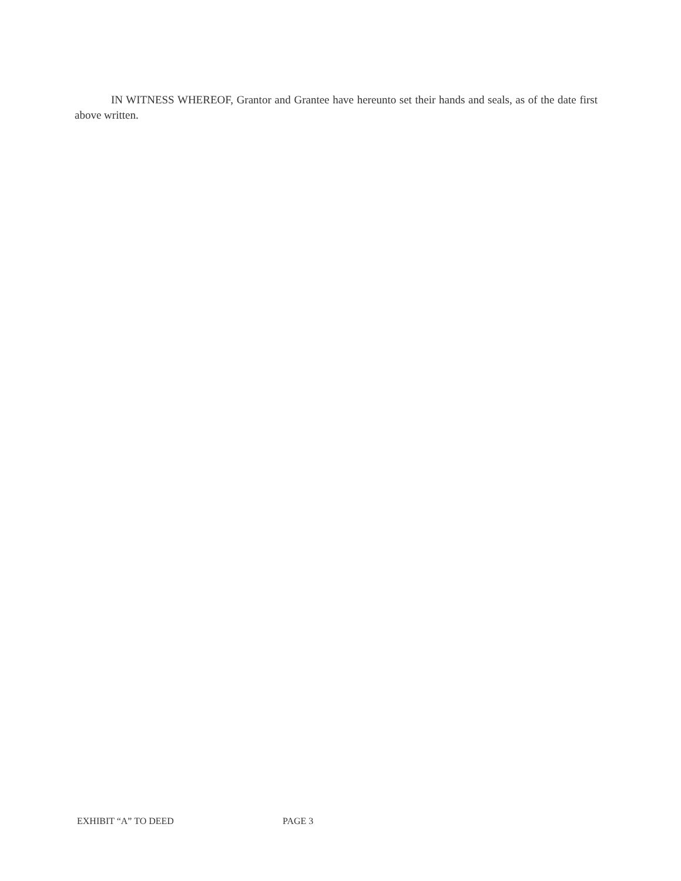IN WITNESS WHEREOF, Grantor and Grantee have hereunto set their hands and seals, as of the date first above written.
EXHIBIT “A” TO DEED PAGE 3